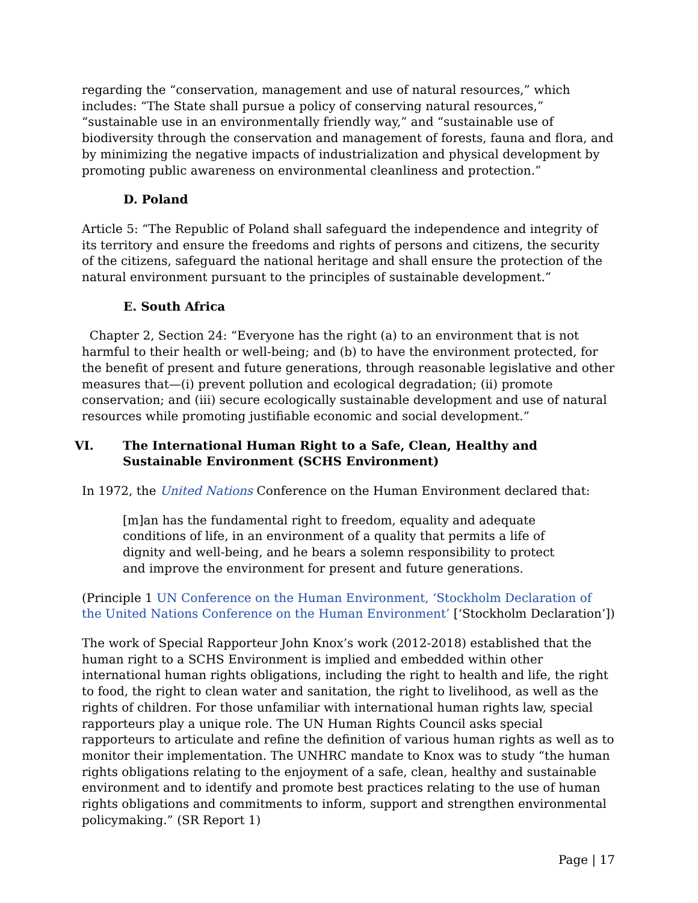regarding the “conservation, management and use of natural resources,” which includes: “The State shall pursue a policy of conserving natural resources,” “sustainable use in an environmentally friendly way,” and “sustainable use of biodiversity through the conservation and management of forests, fauna and flora, and by minimizing the negative impacts of industrialization and physical development by promoting public awareness on environmental cleanliness and protection.”
D. Poland
Article 5: “The Republic of Poland shall safeguard the independence and integrity of its territory and ensure the freedoms and rights of persons and citizens, the security of the citizens, safeguard the national heritage and shall ensure the protection of the natural environment pursuant to the principles of sustainable development.”
E. South Africa
Chapter 2, Section 24: “Everyone has the right (a) to an environment that is not harmful to their health or well-being; and (b) to have the environment protected, for the benefit of present and future generations, through reasonable legislative and other measures that—(i) prevent pollution and ecological degradation; (ii) promote conservation; and (iii) secure ecologically sustainable development and use of natural resources while promoting justifiable economic and social development.”
VI. The International Human Right to a Safe, Clean, Healthy and Sustainable Environment (SCHS Environment)
In 1972, the United Nations Conference on the Human Environment declared that:
[m]an has the fundamental right to freedom, equality and adequate conditions of life, in an environment of a quality that permits a life of dignity and well-being, and he bears a solemn responsibility to protect and improve the environment for present and future generations.
(Principle 1 UN Conference on the Human Environment, ‘Stockholm Declaration of the United Nations Conference on the Human Environment’ [‘Stockholm Declaration’])
The work of Special Rapporteur John Knox’s work (2012-2018) established that the human right to a SCHS Environment is implied and embedded within other international human rights obligations, including the right to health and life, the right to food, the right to clean water and sanitation, the right to livelihood, as well as the rights of children. For those unfamiliar with international human rights law, special rapporteurs play a unique role. The UN Human Rights Council asks special rapporteurs to articulate and refine the definition of various human rights as well as to monitor their implementation. The UNHRC mandate to Knox was to study “the human rights obligations relating to the enjoyment of a safe, clean, healthy and sustainable environment and to identify and promote best practices relating to the use of human rights obligations and commitments to inform, support and strengthen environmental policymaking.” (SR Report 1)
Page | 17